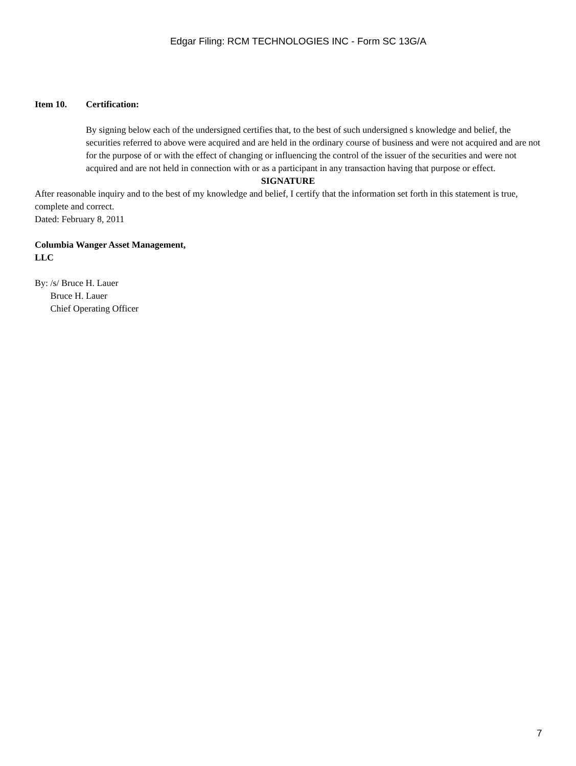Edgar Filing: RCM TECHNOLOGIES INC - Form SC 13G/A
Item 10. Certification:
By signing below each of the undersigned certifies that, to the best of such undersigned s knowledge and belief, the securities referred to above were acquired and are held in the ordinary course of business and were not acquired and are not for the purpose of or with the effect of changing or influencing the control of the issuer of the securities and were not acquired and are not held in connection with or as a participant in any transaction having that purpose or effect.
SIGNATURE
After reasonable inquiry and to the best of my knowledge and belief, I certify that the information set forth in this statement is true, complete and correct.
Dated: February 8, 2011
Columbia Wanger Asset Management,
LLC
By: /s/ Bruce H. Lauer
Bruce H. Lauer
Chief Operating Officer
7